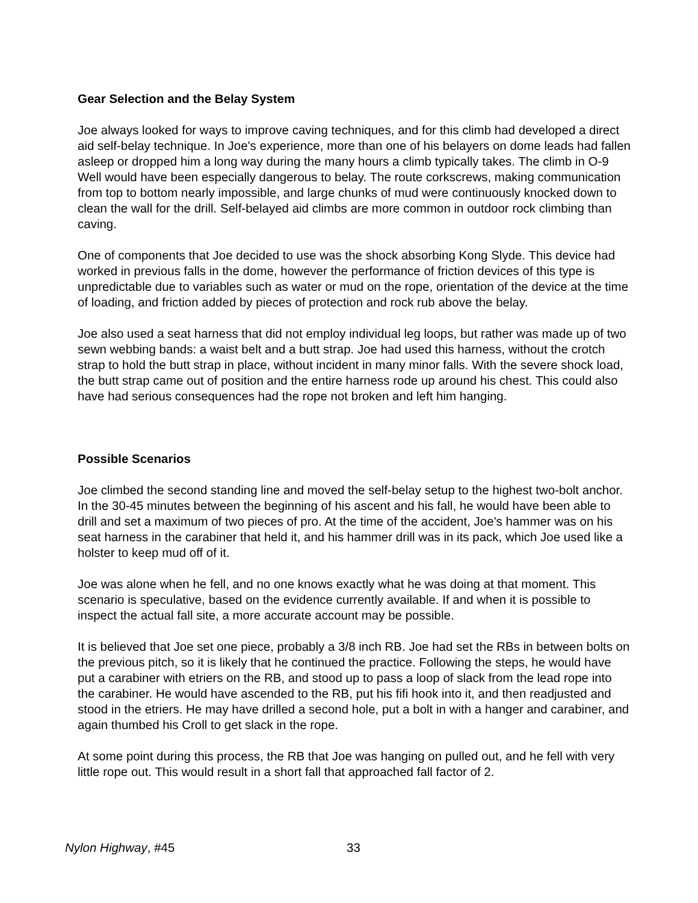Gear Selection and the Belay System
Joe always looked for ways to improve caving techniques, and for this climb had developed a direct aid self-belay technique. In Joe's experience, more than one of his belayers on dome leads had fallen asleep or dropped him a long way during the many hours a climb typically takes. The climb in O-9 Well would have been especially dangerous to belay. The route corkscrews, making communication from top to bottom nearly impossible, and large chunks of mud were continuously knocked down to clean the wall for the drill. Self-belayed aid climbs are more common in outdoor rock climbing than caving.
One of components that Joe decided to use was the shock absorbing Kong Slyde. This device had worked in previous falls in the dome, however the performance of friction devices of this type is unpredictable due to variables such as water or mud on the rope, orientation of the device at the time of loading, and friction added by pieces of protection and rock rub above the belay.
Joe also used a seat harness that did not employ individual leg loops, but rather was made up of two sewn webbing bands: a waist belt and a butt strap. Joe had used this harness, without the crotch strap to hold the butt strap in place, without incident in many minor falls. With the severe shock load, the butt strap came out of position and the entire harness rode up around his chest. This could also have had serious consequences had the rope not broken and left him hanging.
Possible Scenarios
Joe climbed the second standing line and moved the self-belay setup to the highest two-bolt anchor. In the 30-45 minutes between the beginning of his ascent and his fall, he would have been able to drill and set a maximum of two pieces of pro. At the time of the accident, Joe's hammer was on his seat harness in the carabiner that held it, and his hammer drill was in its pack, which Joe used like a holster to keep mud off of it.
Joe was alone when he fell, and no one knows exactly what he was doing at that moment. This scenario is speculative, based on the evidence currently available. If and when it is possible to inspect the actual fall site, a more accurate account may be possible.
It is believed that Joe set one piece, probably a 3/8 inch RB. Joe had set the RBs in between bolts on the previous pitch, so it is likely that he continued the practice. Following the steps, he would have put a carabiner with etriers on the RB, and stood up to pass a loop of slack from the lead rope into the carabiner. He would have ascended to the RB, put his fifi hook into it, and then readjusted and stood in the etriers. He may have drilled a second hole, put a bolt in with a hanger and carabiner, and again thumbed his Croll to get slack in the rope.
At some point during this process, the RB that Joe was hanging on pulled out, and he fell with very little rope out. This would result in a short fall that approached fall factor of 2.
Nylon Highway, #45 33